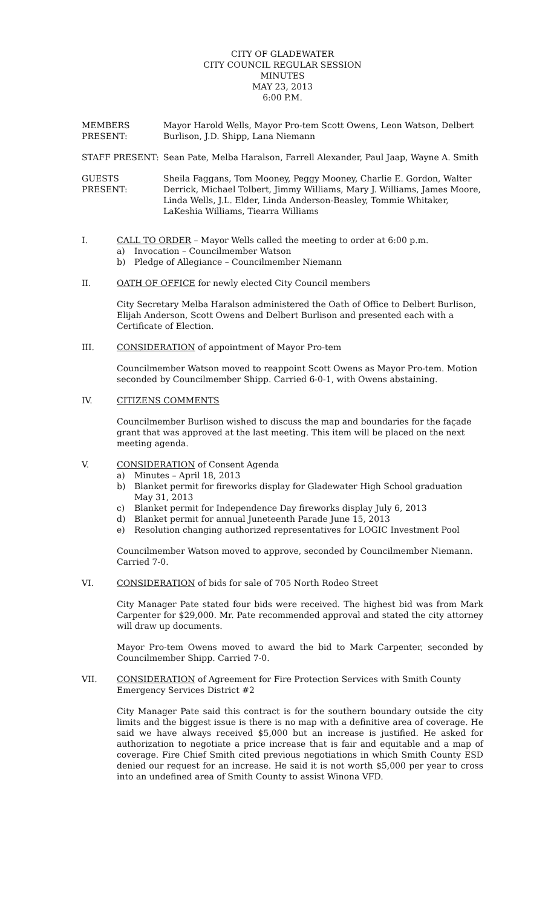CITY OF GLADEWATER
CITY COUNCIL REGULAR SESSION
MINUTES
MAY 23, 2013
6:00 P.M.
MEMBERS PRESENT: Mayor Harold Wells, Mayor Pro-tem Scott Owens, Leon Watson, Delbert Burlison, J.D. Shipp, Lana Niemann
STAFF PRESENT: Sean Pate, Melba Haralson, Farrell Alexander, Paul Jaap, Wayne A. Smith
GUESTS PRESENT: Sheila Faggans, Tom Mooney, Peggy Mooney, Charlie E. Gordon, Walter Derrick, Michael Tolbert, Jimmy Williams, Mary J. Williams, James Moore, Linda Wells, J.L. Elder, Linda Anderson-Beasley, Tommie Whitaker, LaKeshia Williams, Tiearra Williams
I. CALL TO ORDER – Mayor Wells called the meeting to order at 6:00 p.m.
a) Invocation – Councilmember Watson
b) Pledge of Allegiance – Councilmember Niemann
II. OATH OF OFFICE for newly elected City Council members
City Secretary Melba Haralson administered the Oath of Office to Delbert Burlison, Elijah Anderson, Scott Owens and Delbert Burlison and presented each with a Certificate of Election.
III. CONSIDERATION of appointment of Mayor Pro-tem
Councilmember Watson moved to reappoint Scott Owens as Mayor Pro-tem. Motion seconded by Councilmember Shipp. Carried 6-0-1, with Owens abstaining.
IV. CITIZENS COMMENTS
Councilmember Burlison wished to discuss the map and boundaries for the façade grant that was approved at the last meeting. This item will be placed on the next meeting agenda.
V. CONSIDERATION of Consent Agenda
a) Minutes – April 18, 2013
b) Blanket permit for fireworks display for Gladewater High School graduation May 31, 2013
c) Blanket permit for Independence Day fireworks display July 6, 2013
d) Blanket permit for annual Juneteenth Parade June 15, 2013
e) Resolution changing authorized representatives for LOGIC Investment Pool
Councilmember Watson moved to approve, seconded by Councilmember Niemann. Carried 7-0.
VI. CONSIDERATION of bids for sale of 705 North Rodeo Street
City Manager Pate stated four bids were received. The highest bid was from Mark Carpenter for $29,000. Mr. Pate recommended approval and stated the city attorney will draw up documents.
Mayor Pro-tem Owens moved to award the bid to Mark Carpenter, seconded by Councilmember Shipp. Carried 7-0.
VII. CONSIDERATION of Agreement for Fire Protection Services with Smith County Emergency Services District #2
City Manager Pate said this contract is for the southern boundary outside the city limits and the biggest issue is there is no map with a definitive area of coverage. He said we have always received $5,000 but an increase is justified. He asked for authorization to negotiate a price increase that is fair and equitable and a map of coverage. Fire Chief Smith cited previous negotiations in which Smith County ESD denied our request for an increase. He said it is not worth $5,000 per year to cross into an undefined area of Smith County to assist Winona VFD.